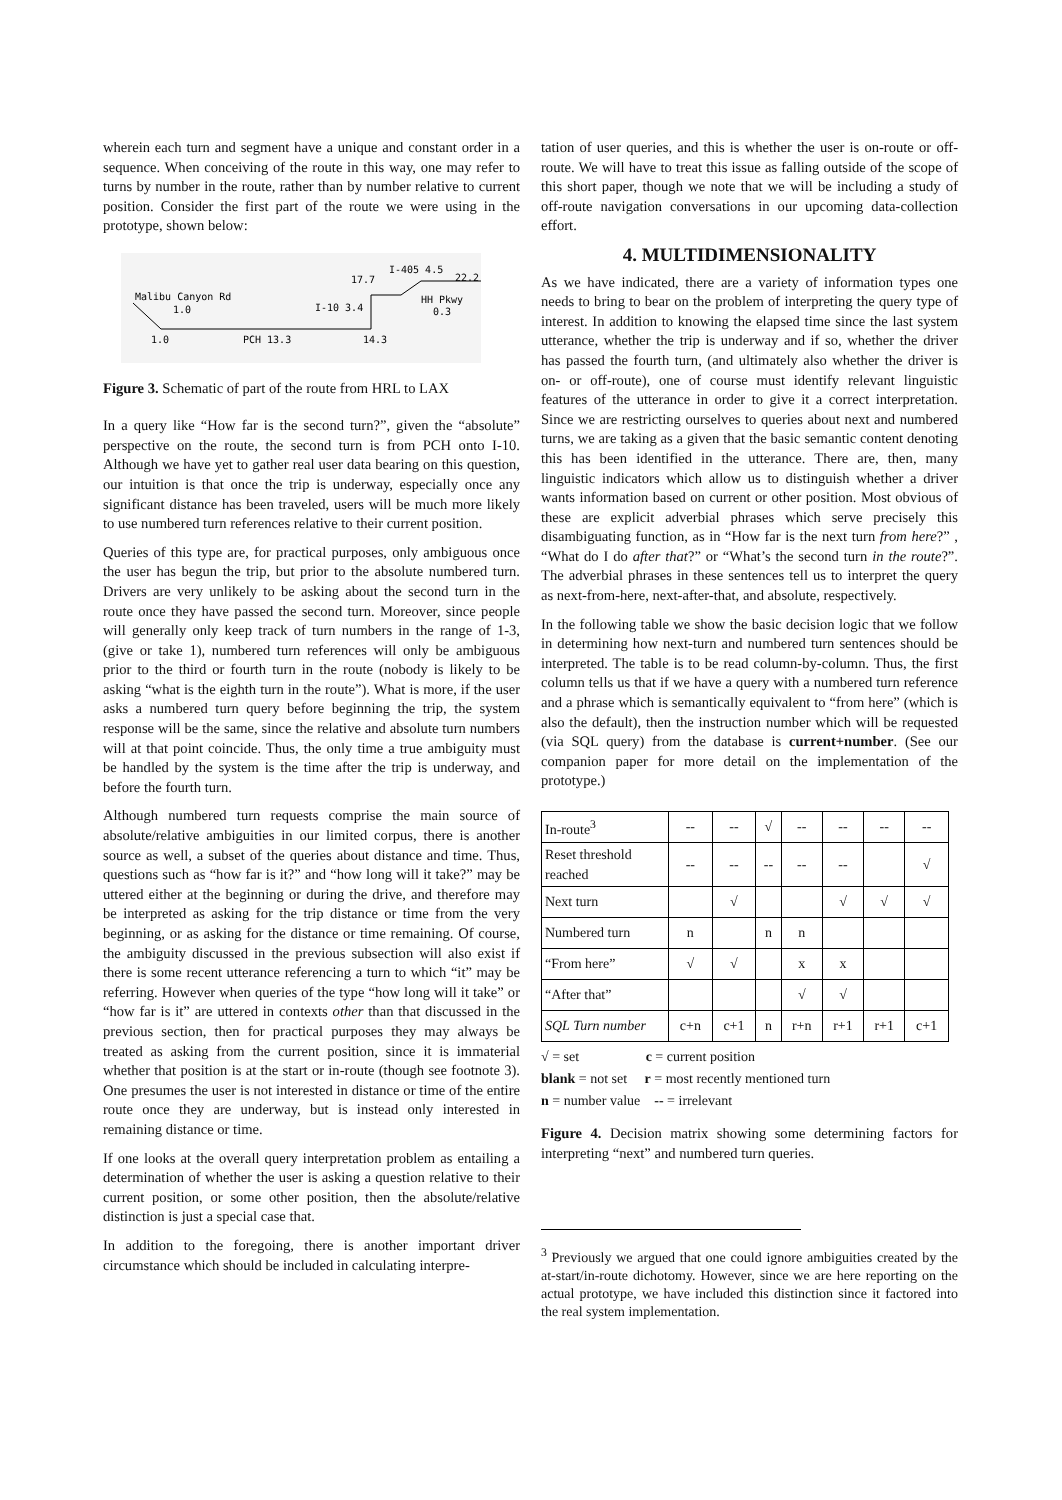wherein each turn and segment have a unique and constant order in a sequence. When conceiving of the route in this way, one may refer to turns by number in the route, rather than by number relative to current position. Consider the first part of the route we were using in the prototype, shown below:
Malibu Canyon Rd
1.0
1.0
PCH 13.3
14.3
I-10 3.4
17.7
I-405 4.5
22.2
HH Pkwy
0.3
Figure 3. Schematic of part of the route from HRL to LAX
In a query like “How far is the second turn?”, given the “absolute” perspective on the route, the second turn is from PCH onto I-10. Although we have yet to gather real user data bearing on this question, our intuition is that once the trip is underway, especially once any significant distance has been traveled, users will be much more likely to use numbered turn references relative to their current position.
Queries of this type are, for practical purposes, only ambiguous once the user has begun the trip, but prior to the absolute numbered turn. Drivers are very unlikely to be asking about the second turn in the route once they have passed the second turn. Moreover, since people will generally only keep track of turn numbers in the range of 1-3, (give or take 1), numbered turn references will only be ambiguous prior to the third or fourth turn in the route (nobody is likely to be asking “what is the eighth turn in the route”). What is more, if the user asks a numbered turn query before beginning the trip, the system response will be the same, since the relative and absolute turn numbers will at that point coincide. Thus, the only time a true ambiguity must be handled by the system is the time after the trip is underway, and before the fourth turn.
Although numbered turn requests comprise the main source of absolute/relative ambiguities in our limited corpus, there is another source as well, a subset of the queries about distance and time. Thus, questions such as “how far is it?” and “how long will it take?” may be uttered either at the beginning or during the drive, and therefore may be interpreted as asking for the trip distance or time from the very beginning, or as asking for the distance or time remaining. Of course, the ambiguity discussed in the previous subsection will also exist if there is some recent utterance referencing a turn to which “it” may be referring. However when queries of the type “how long will it take” or “how far is it” are uttered in contexts other than that discussed in the previous section, then for practical purposes they may always be treated as asking from the current position, since it is immaterial whether that position is at the start or in-route (though see footnote 3). One presumes the user is not interested in distance or time of the entire route once they are underway, but is instead only interested in remaining distance or time.
If one looks at the overall query interpretation problem as entailing a determination of whether the user is asking a question relative to their current position, or some other position, then the absolute/relative distinction is just a special case that.
In addition to the foregoing, there is another important driver circumstance which should be included in calculating interpre-
tation of user queries, and this is whether the user is on-route or off-route. We will have to treat this issue as falling outside of the scope of this short paper, though we note that we will be including a study of off-route navigation conversations in our upcoming data-collection effort.
4. MULTIDIMENSIONALITY
As we have indicated, there are a variety of information types one needs to bring to bear on the problem of interpreting the query type of interest. In addition to knowing the elapsed time since the last system utterance, whether the trip is underway and if so, whether the driver has passed the fourth turn, (and ultimately also whether the driver is on- or off-route), one of course must identify relevant linguistic features of the utterance in order to give it a correct interpretation. Since we are restricting ourselves to queries about next and numbered turns, we are taking as a given that the basic semantic content denoting this has been identified in the utterance. There are, then, many linguistic indicators which allow us to distinguish whether a driver wants information based on current or other position. Most obvious of these are explicit adverbial phrases which serve precisely this disambiguating function, as in “How far is the next turn from here?” , “What do I do after that?” or “What’s the second turn in the route?”. The adverbial phrases in these sentences tell us to interpret the query as next-from-here, next-after-that, and absolute, respectively.
In the following table we show the basic decision logic that we follow in determining how next-turn and numbered turn sentences should be interpreted. The table is to be read column-by-column. Thus, the first column tells us that if we have a query with a numbered turn reference and a phrase which is semantically equivalent to “from here” (which is also the default), then the instruction number which will be requested (via SQL query) from the database is current+number. (See our companion paper for more detail on the implementation of the prototype.)
| In-route<sup>3</sup> | -- | -- | √ | -- | -- | -- | -- |
| Reset threshold reached | -- | -- | -- | -- | -- | | √ |
| Next turn | | √ | | | √ | √ | √ |
| Numbered turn | n | | n | n | | | |
| “From here” | √ | √ | | x | x | | |
| “After that” | | | | √ | √ | | |
| SQL Turn number | c+n | c+1 | n | r+n | r+1 | r+1 | c+1 |
√ = set c = current position
blank = not set r = most recently mentioned turn
n = number value -- = irrelevant
Figure 4. Decision matrix showing some determining factors for interpreting “next” and numbered turn queries.
<sup>3</sup> Previously we argued that one could ignore ambiguities created by the at-start/in-route dichotomy. However, since we are here reporting on the actual prototype, we have included this distinction since it factored into the real system implementation.